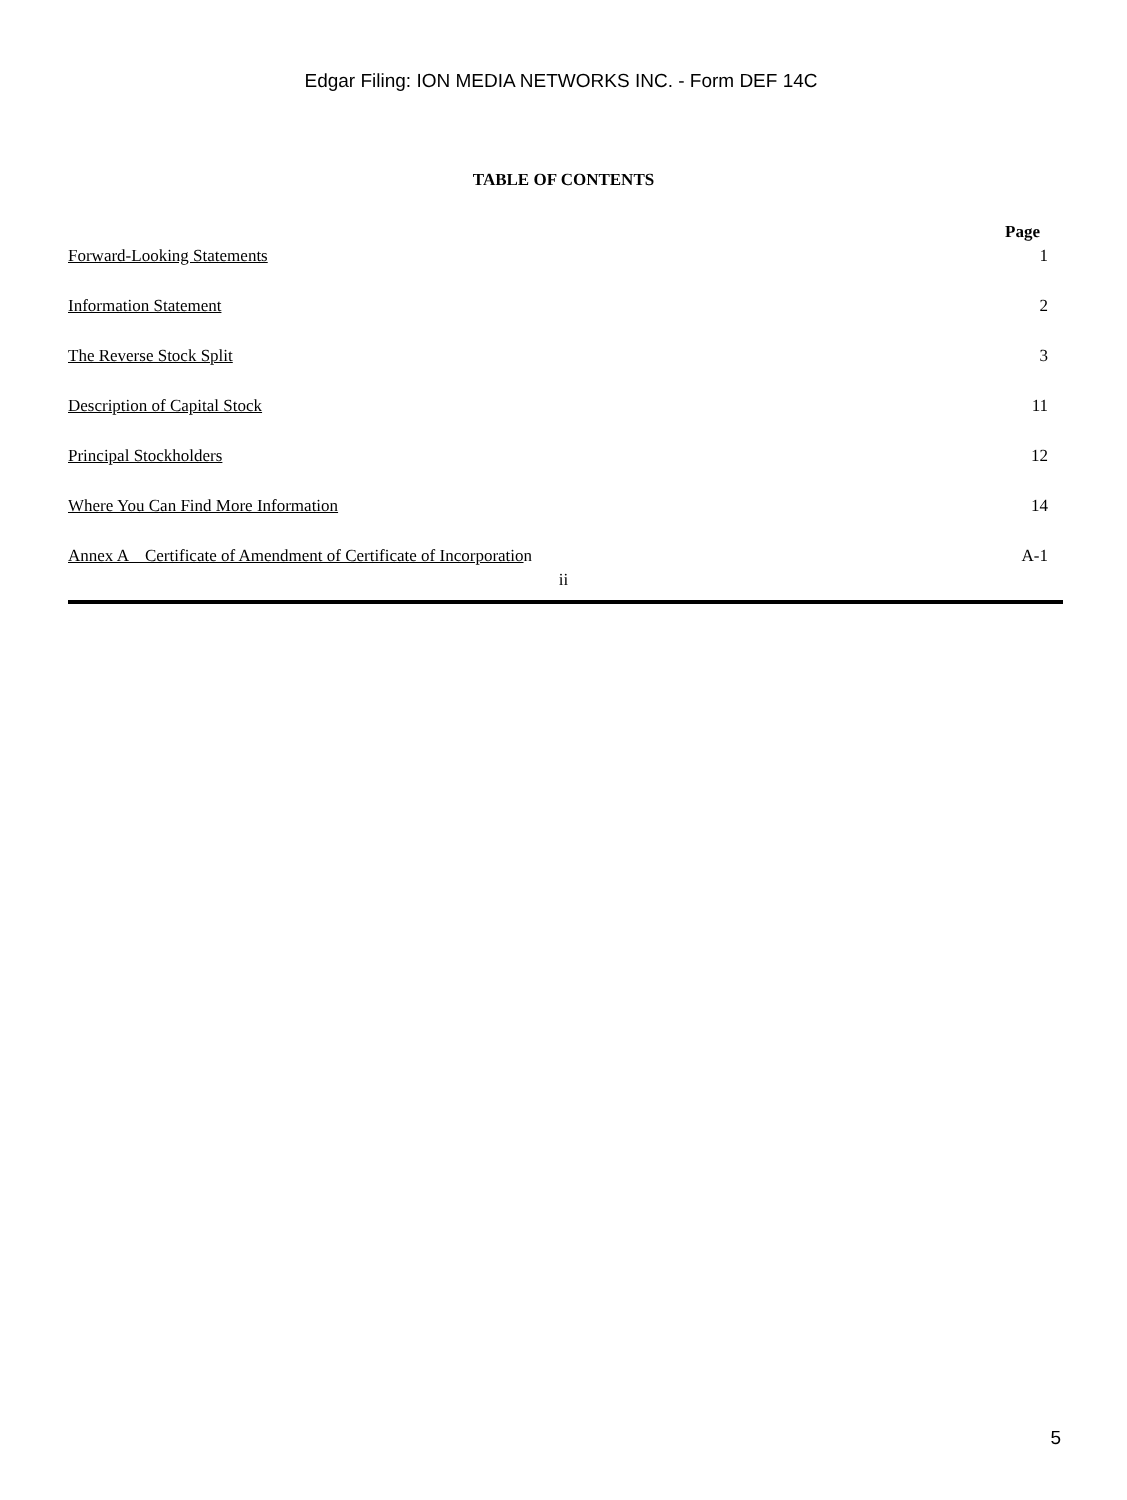Edgar Filing: ION MEDIA NETWORKS INC. - Form DEF 14C
TABLE OF CONTENTS
| | Page |
| --- | --- |
| Forward-Looking Statements | 1 |
| Information Statement | 2 |
| The Reverse Stock Split | 3 |
| Description of Capital Stock | 11 |
| Principal Stockholders | 12 |
| Where You Can Find More Information | 14 |
| Annex A Certificate of Amendment of Certificate of Incorporatio n | A-1 |
ii
5